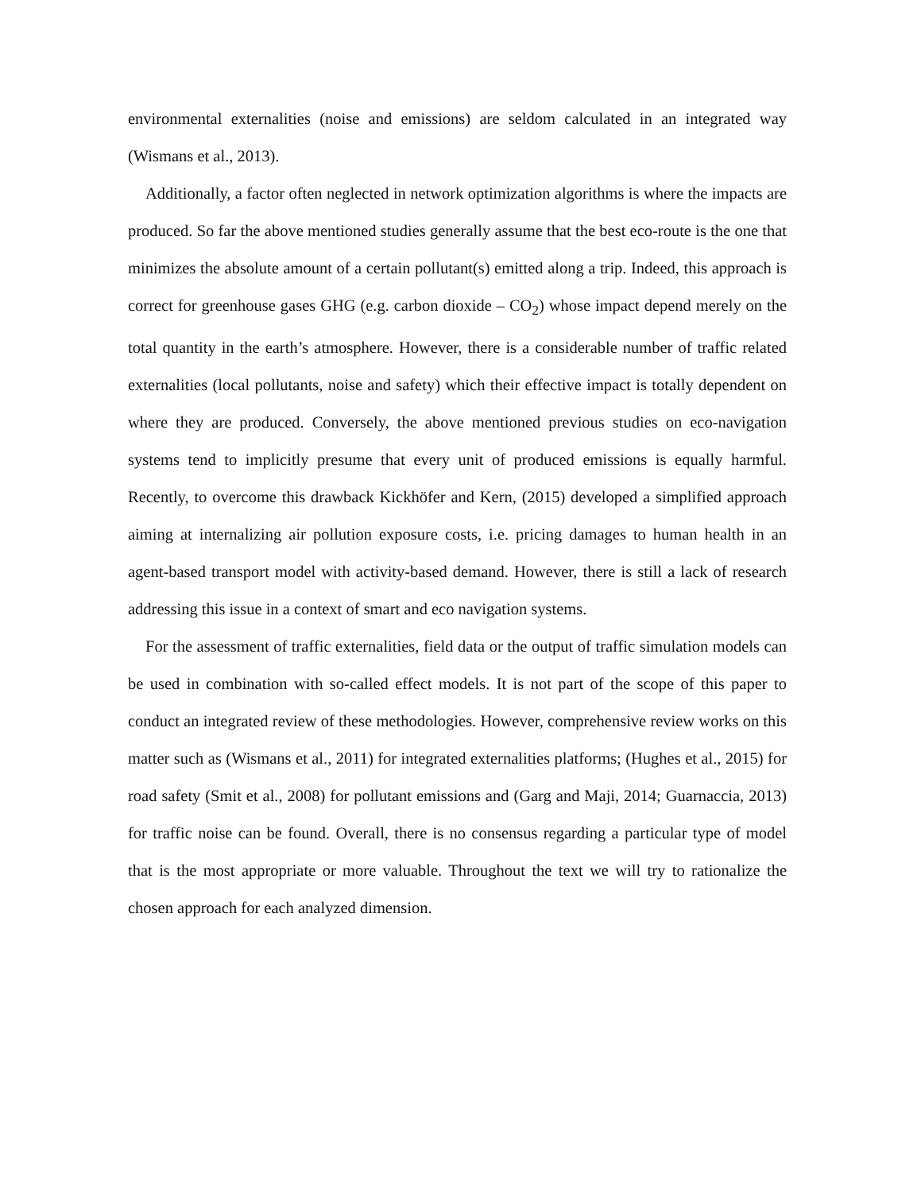environmental externalities (noise and emissions) are seldom calculated in an integrated way (Wismans et al., 2013).
Additionally, a factor often neglected in network optimization algorithms is where the impacts are produced. So far the above mentioned studies generally assume that the best eco-route is the one that minimizes the absolute amount of a certain pollutant(s) emitted along a trip. Indeed, this approach is correct for greenhouse gases GHG (e.g. carbon dioxide – CO<sub>2</sub>) whose impact depend merely on the total quantity in the earth’s atmosphere. However, there is a considerable number of traffic related externalities (local pollutants, noise and safety) which their effective impact is totally dependent on where they are produced. Conversely, the above mentioned previous studies on eco-navigation systems tend to implicitly presume that every unit of produced emissions is equally harmful. Recently, to overcome this drawback Kickhöfer and Kern, (2015) developed a simplified approach aiming at internalizing air pollution exposure costs, i.e. pricing damages to human health in an agent-based transport model with activity-based demand. However, there is still a lack of research addressing this issue in a context of smart and eco navigation systems.
For the assessment of traffic externalities, field data or the output of traffic simulation models can be used in combination with so-called effect models. It is not part of the scope of this paper to conduct an integrated review of these methodologies. However, comprehensive review works on this matter such as (Wismans et al., 2011) for integrated externalities platforms; (Hughes et al., 2015) for road safety (Smit et al., 2008) for pollutant emissions and (Garg and Maji, 2014; Guarnaccia, 2013) for traffic noise can be found. Overall, there is no consensus regarding a particular type of model that is the most appropriate or more valuable. Throughout the text we will try to rationalize the chosen approach for each analyzed dimension.